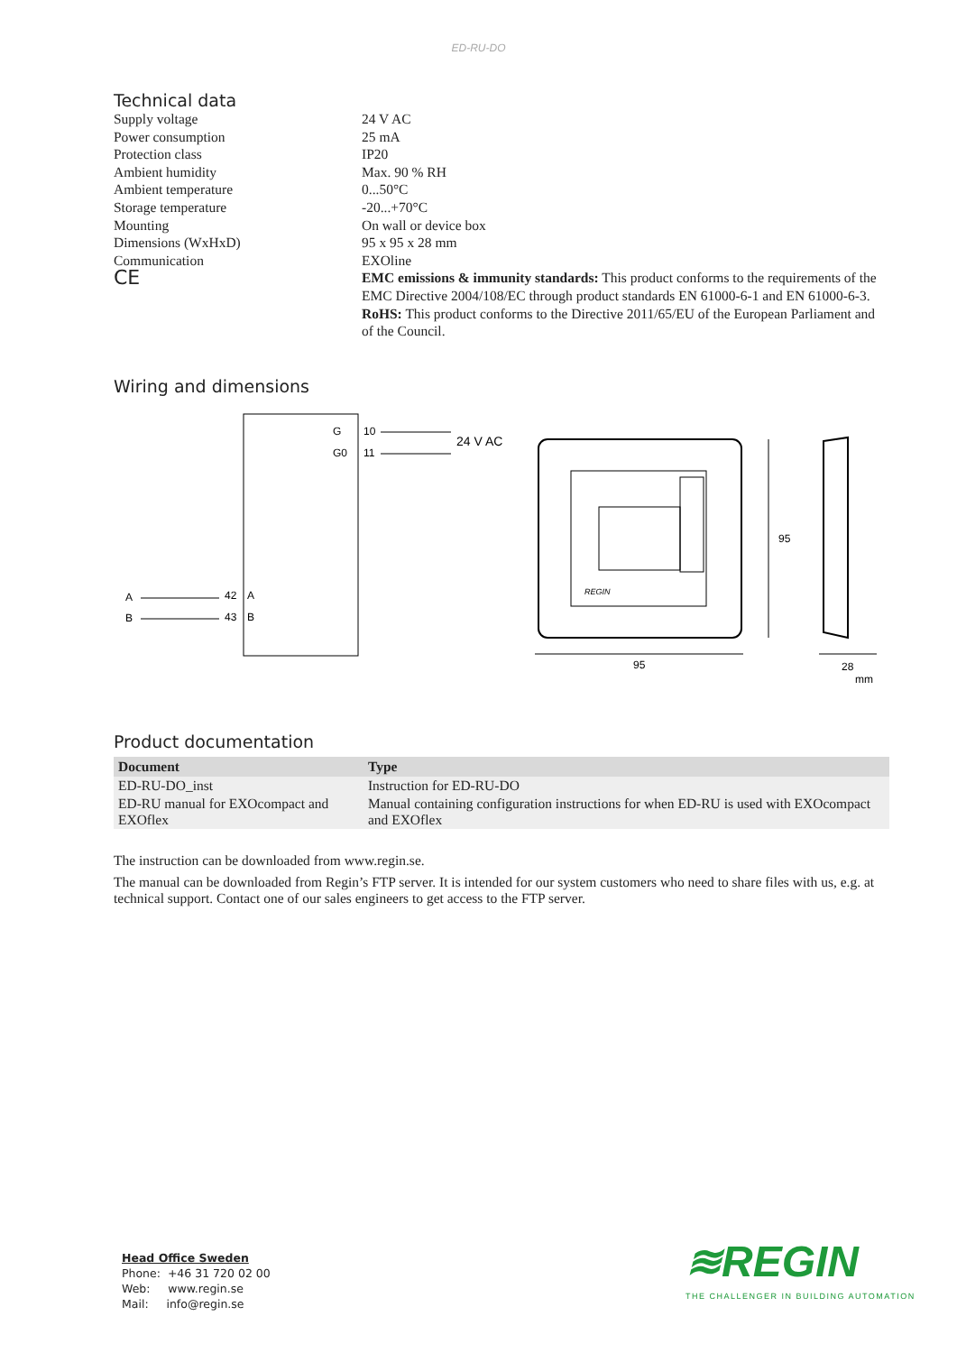ED-RU-DO
Technical data
Supply voltage
24 V AC
Power consumption
25 mA
Protection class
IP20
Ambient humidity
Max. 90 % RH
Ambient temperature
0...50°C
Storage temperature
-20...+70°C
Mounting
On wall or device box
Dimensions (WxHxD)
95 x 95 x 28 mm
Communication
EXOline
CE
EMC emissions & immunity standards: This product conforms to the requirements of the EMC Directive 2004/108/EC through product standards EN 61000-6-1 and EN 61000-6-3.
RoHS: This product conforms to the Directive 2011/65/EU of the European Parliament and of the Council.
Wiring and dimensions
G
G0
10
11
24 V AC
A
B
42
A
43
B
REGIN
95
95
28
mm
Product documentation
| Document | Type |
| --- | --- |
| ED-RU-DO_inst | Instruction for ED-RU-DO |
| ED-RU manual for EXOcompact and EXOflex | Manual containing configuration instructions for when ED-RU is used with EXOcompact and EXOflex |
The instruction can be downloaded from www.regin.se.
The manual can be downloaded from Regin’s FTP server. It is intended for our system customers who need to share files with us, e.g. at technical support. Contact one of our sales engineers to get access to the FTP server.
Head Office Sweden
Phone: +46 31 720 02 00
Web: www.regin.se
Mail: info@regin.se
≋REGIN
THE CHALLENGER IN BUILDING AUTOMATION